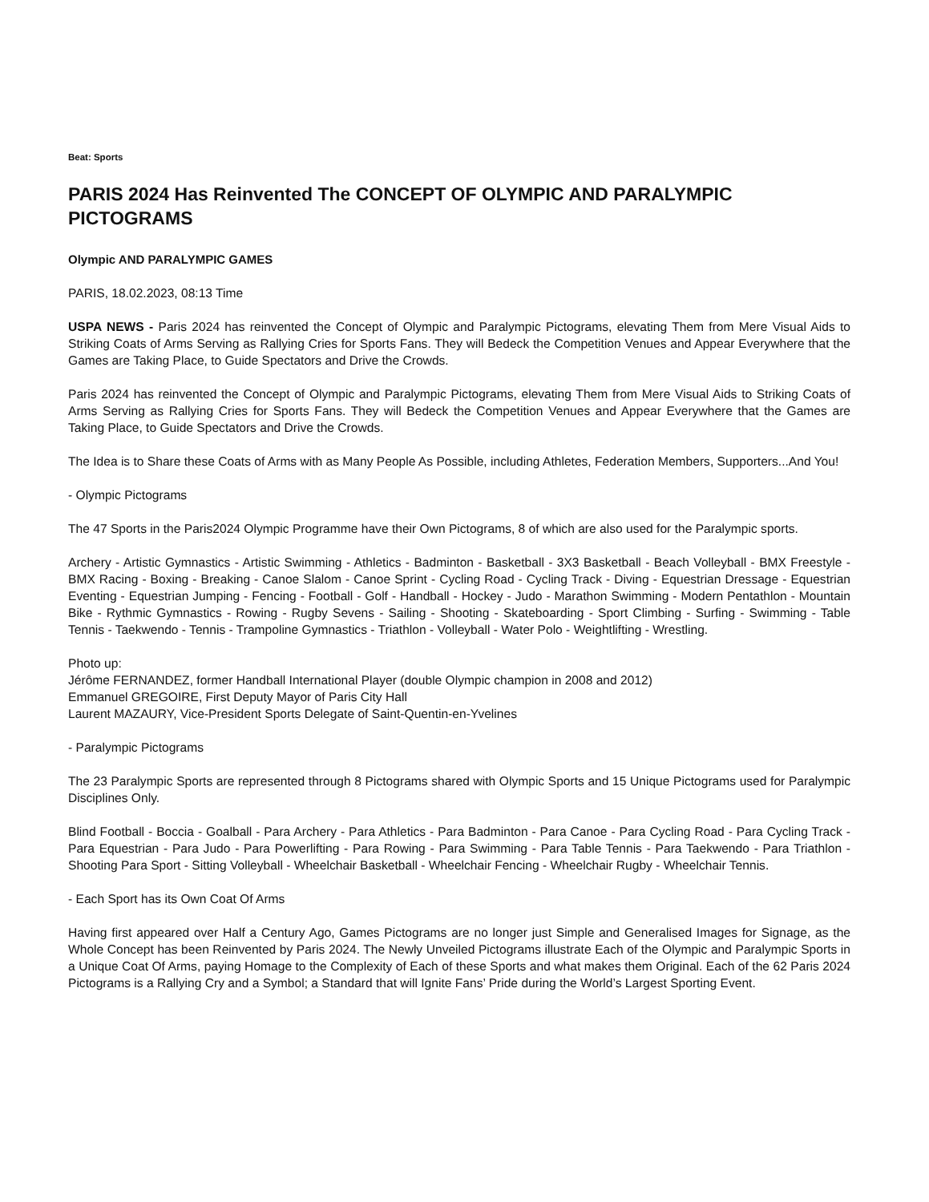Beat: Sports
PARIS 2024 Has Reinvented The CONCEPT OF OLYMPIC AND PARALYMPIC PICTOGRAMS
Olympic AND PARALYMPIC GAMES
PARIS, 18.02.2023, 08:13 Time
USPA NEWS - Paris 2024 has reinvented the Concept of Olympic and Paralympic Pictograms, elevating Them from Mere Visual Aids to Striking Coats of Arms Serving as Rallying Cries for Sports Fans. They will Bedeck the Competition Venues and Appear Everywhere that the Games are Taking Place, to Guide Spectators and Drive the Crowds.
Paris 2024 has reinvented the Concept of Olympic and Paralympic Pictograms, elevating Them from Mere Visual Aids to Striking Coats of Arms Serving as Rallying Cries for Sports Fans. They will Bedeck the Competition Venues and Appear Everywhere that the Games are Taking Place, to Guide Spectators and Drive the Crowds.
The Idea is to Share these Coats of Arms with as Many People As Possible, including Athletes, Federation Members, Supporters...And You!
- Olympic Pictograms
The 47 Sports in the Paris2024 Olympic Programme have their Own Pictograms, 8 of which are also used for the Paralympic sports.
Archery - Artistic Gymnastics - Artistic Swimming - Athletics - Badminton - Basketball - 3X3 Basketball - Beach Volleyball - BMX Freestyle - BMX Racing - Boxing - Breaking - Canoe Slalom - Canoe Sprint - Cycling Road - Cycling Track - Diving - Equestrian Dressage - Equestrian Eventing - Equestrian Jumping - Fencing - Football - Golf - Handball - Hockey - Judo - Marathon Swimming - Modern Pentathlon - Mountain Bike - Rythmic Gymnastics - Rowing - Rugby Sevens - Sailing - Shooting - Skateboarding - Sport Climbing - Surfing - Swimming - Table Tennis - Taekwendo - Tennis - Trampoline Gymnastics - Triathlon - Volleyball - Water Polo - Weightlifting - Wrestling.
Photo up:
Jérôme FERNANDEZ, former Handball International Player (double Olympic champion in 2008 and 2012)
Emmanuel GREGOIRE, First Deputy Mayor of Paris City Hall
Laurent MAZAURY, Vice-President Sports Delegate of Saint-Quentin-en-Yvelines
- Paralympic Pictograms
The 23 Paralympic Sports are represented through 8 Pictograms shared with Olympic Sports and 15 Unique Pictograms used for Paralympic Disciplines Only.
Blind Football - Boccia - Goalball - Para Archery - Para Athletics - Para Badminton - Para Canoe - Para Cycling Road - Para Cycling Track - Para Equestrian - Para Judo - Para Powerlifting - Para Rowing - Para Swimming - Para Table Tennis - Para Taekwendo - Para Triathlon - Shooting Para Sport - Sitting Volleyball - Wheelchair Basketball - Wheelchair Fencing - Wheelchair Rugby - Wheelchair Tennis.
- Each Sport has its Own Coat Of Arms
Having first appeared over Half a Century Ago, Games Pictograms are no longer just Simple and Generalised Images for Signage, as the Whole Concept has been Reinvented by Paris 2024. The Newly Unveiled Pictograms illustrate Each of the Olympic and Paralympic Sports in a Unique Coat Of Arms, paying Homage to the Complexity of Each of these Sports and what makes them Original. Each of the 62 Paris 2024 Pictograms is a Rallying Cry and a Symbol; a Standard that will Ignite Fans’ Pride during the World’s Largest Sporting Event.